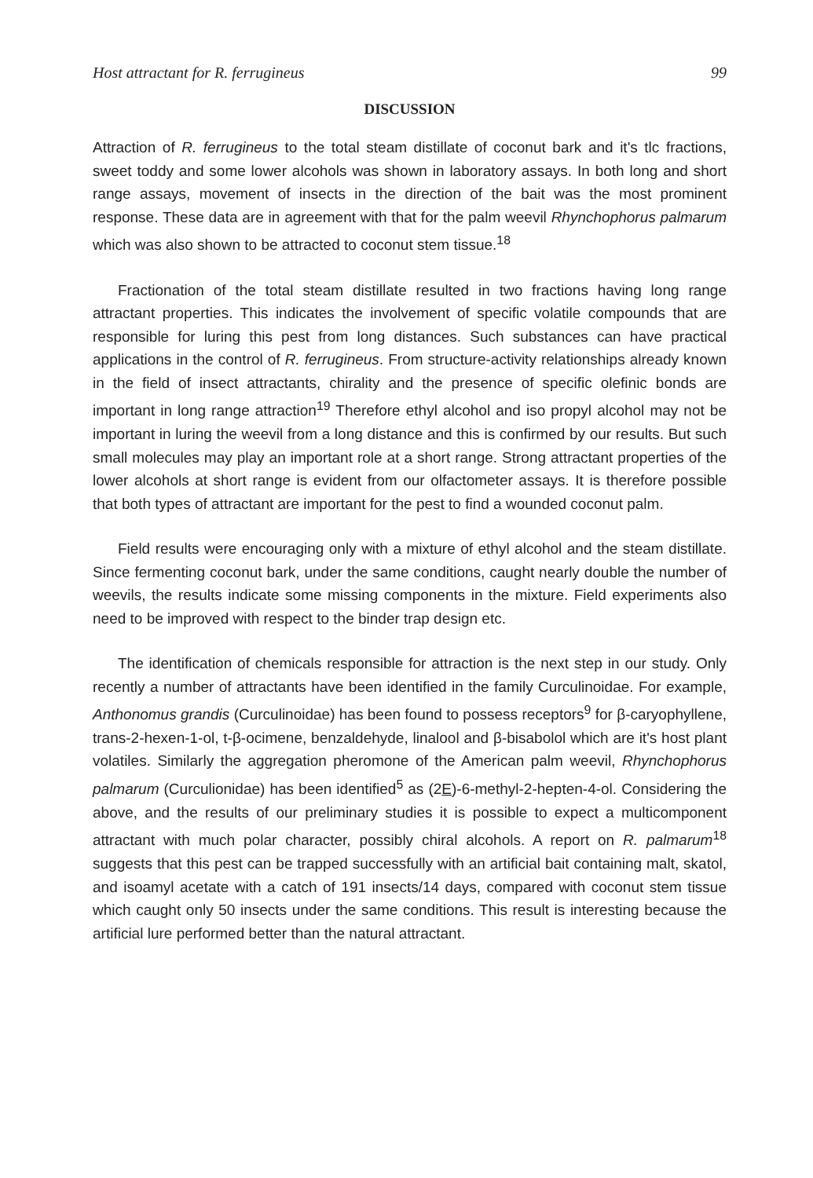Host attractant for R. ferrugineus 99
DISCUSSION
Attraction of R. ferrugineus to the total steam distillate of coconut bark and it's tlc fractions, sweet toddy and some lower alcohols was shown in laboratory assays. In both long and short range assays, movement of insects in the direction of the bait was the most prominent response. These data are in agreement with that for the palm weevil Rhynchophorus palmarum which was also shown to be attracted to coconut stem tissue.<sup>18</sup>
Fractionation of the total steam distillate resulted in two fractions having long range attractant properties. This indicates the involvement of specific volatile compounds that are responsible for luring this pest from long distances. Such substances can have practical applications in the control of R. ferrugineus. From structure-activity relationships already known in the field of insect attractants, chirality and the presence of specific olefinic bonds are important in long range attraction<sup>19</sup> Therefore ethyl alcohol and iso propyl alcohol may not be important in luring the weevil from a long distance and this is confirmed by our results. But such small molecules may play an important role at a short range. Strong attractant properties of the lower alcohols at short range is evident from our olfactometer assays. It is therefore possible that both types of attractant are important for the pest to find a wounded coconut palm.
Field results were encouraging only with a mixture of ethyl alcohol and the steam distillate. Since fermenting coconut bark, under the same conditions, caught nearly double the number of weevils, the results indicate some missing components in the mixture. Field experiments also need to be improved with respect to the binder trap design etc.
The identification of chemicals responsible for attraction is the next step in our study. Only recently a number of attractants have been identified in the family Curculinoidae. For example, Anthonomus grandis (Curculinoidae) has been found to possess receptors<sup>9</sup> for β-caryophyllene, trans-2-hexen-1-ol, t-β-ocimene, benzaldehyde, linalool and β-bisabolol which are it's host plant volatiles. Similarly the aggregation pheromone of the American palm weevil, Rhynchophorus palmarum (Curculionidae) has been identified<sup>5</sup> as (2E)-6-methyl-2-hepten-4-ol. Considering the above, and the results of our preliminary studies it is possible to expect a multicomponent attractant with much polar character, possibly chiral alcohols. A report on R. palmarum<sup>18</sup> suggests that this pest can be trapped successfully with an artificial bait containing malt, skatol, and isoamyl acetate with a catch of 191 insects/14 days, compared with coconut stem tissue which caught only 50 insects under the same conditions. This result is interesting because the artificial lure performed better than the natural attractant.